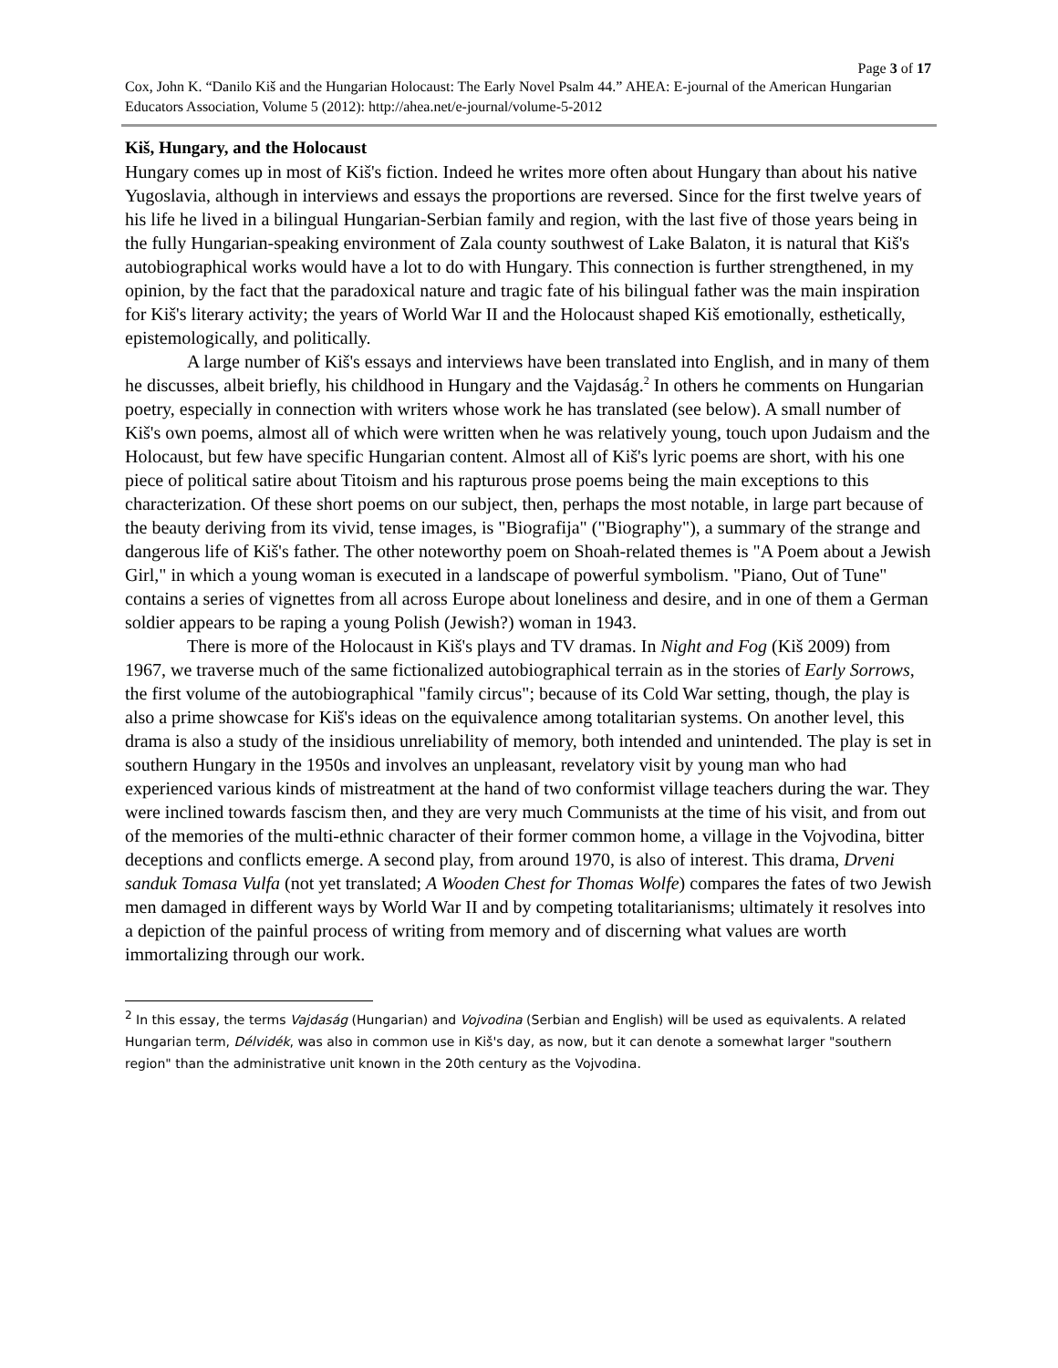Page 3 of 17
Cox, John K. “Danilo Kiš and the Hungarian Holocaust: The Early Novel Psalm 44.” AHEA: E-journal of the American Hungarian Educators Association, Volume 5 (2012): http://ahea.net/e-journal/volume-5-2012
Kiš, Hungary, and the Holocaust
Hungary comes up in most of Kiš's fiction. Indeed he writes more often about Hungary than about his native Yugoslavia, although in interviews and essays the proportions are reversed. Since for the first twelve years of his life he lived in a bilingual Hungarian-Serbian family and region, with the last five of those years being in the fully Hungarian-speaking environment of Zala county southwest of Lake Balaton, it is natural that Kiš's autobiographical works would have a lot to do with Hungary. This connection is further strengthened, in my opinion, by the fact that the paradoxical nature and tragic fate of his bilingual father was the main inspiration for Kiš's literary activity; the years of World War II and the Holocaust shaped Kiš emotionally, esthetically, epistemologically, and politically.
A large number of Kiš's essays and interviews have been translated into English, and in many of them he discusses, albeit briefly, his childhood in Hungary and the Vajdaság.<sup>2</sup> In others he comments on Hungarian poetry, especially in connection with writers whose work he has translated (see below). A small number of Kiš's own poems, almost all of which were written when he was relatively young, touch upon Judaism and the Holocaust, but few have specific Hungarian content. Almost all of Kiš's lyric poems are short, with his one piece of political satire about Titoism and his rapturous prose poems being the main exceptions to this characterization. Of these short poems on our subject, then, perhaps the most notable, in large part because of the beauty deriving from its vivid, tense images, is "Biografija" ("Biography"), a summary of the strange and dangerous life of Kiš's father. The other noteworthy poem on Shoah-related themes is "A Poem about a Jewish Girl," in which a young woman is executed in a landscape of powerful symbolism. "Piano, Out of Tune" contains a series of vignettes from all across Europe about loneliness and desire, and in one of them a German soldier appears to be raping a young Polish (Jewish?) woman in 1943.
There is more of the Holocaust in Kiš's plays and TV dramas. In Night and Fog (Kiš 2009) from 1967, we traverse much of the same fictionalized autobiographical terrain as in the stories of Early Sorrows, the first volume of the autobiographical "family circus"; because of its Cold War setting, though, the play is also a prime showcase for Kiš's ideas on the equivalence among totalitarian systems. On another level, this drama is also a study of the insidious unreliability of memory, both intended and unintended. The play is set in southern Hungary in the 1950s and involves an unpleasant, revelatory visit by young man who had experienced various kinds of mistreatment at the hand of two conformist village teachers during the war. They were inclined towards fascism then, and they are very much Communists at the time of his visit, and from out of the memories of the multi-ethnic character of their former common home, a village in the Vojvodina, bitter deceptions and conflicts emerge. A second play, from around 1970, is also of interest. This drama, Drveni sanduk Tomasa Vulfa (not yet translated; A Wooden Chest for Thomas Wolfe) compares the fates of two Jewish men damaged in different ways by World War II and by competing totalitarianisms; ultimately it resolves into a depiction of the painful process of writing from memory and of discerning what values are worth immortalizing through our work.
<sup>2</sup> In this essay, the terms Vajdaság (Hungarian) and Vojvodina (Serbian and English) will be used as equivalents. A related Hungarian term, Délvidék, was also in common use in Kiš's day, as now, but it can denote a somewhat larger "southern region" than the administrative unit known in the 20th century as the Vojvodina.